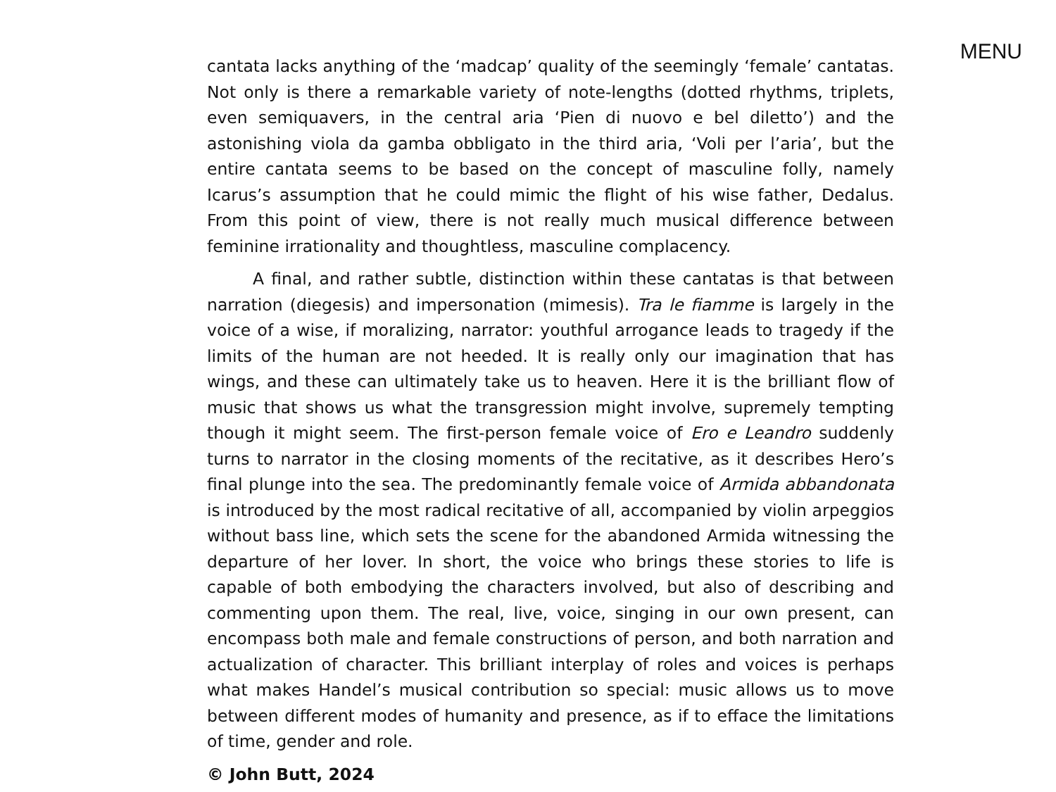MENU
cantata lacks anything of the ‘madcap’ quality of the seemingly ‘female’ cantatas. Not only is there a remarkable variety of note-lengths (dotted rhythms, triplets, even semiquavers, in the central aria ‘Pien di nuovo e bel diletto’) and the astonishing viola da gamba obbligato in the third aria, ‘Voli per l’aria’, but the entire cantata seems to be based on the concept of masculine folly, namely Icarus’s assumption that he could mimic the flight of his wise father, Dedalus. From this point of view, there is not really much musical difference between feminine irrationality and thoughtless, masculine complacency.
A final, and rather subtle, distinction within these cantatas is that between narration (diegesis) and impersonation (mimesis). Tra le fiamme is largely in the voice of a wise, if moralizing, narrator: youthful arrogance leads to tragedy if the limits of the human are not heeded. It is really only our imagination that has wings, and these can ultimately take us to heaven. Here it is the brilliant flow of music that shows us what the transgression might involve, supremely tempting though it might seem. The first-person female voice of Ero e Leandro suddenly turns to narrator in the closing moments of the recitative, as it describes Hero’s final plunge into the sea. The predominantly female voice of Armida abbandonata is introduced by the most radical recitative of all, accompanied by violin arpeggios without bass line, which sets the scene for the abandoned Armida witnessing the departure of her lover. In short, the voice who brings these stories to life is capable of both embodying the characters involved, but also of describing and commenting upon them. The real, live, voice, singing in our own present, can encompass both male and female constructions of person, and both narration and actualization of character. This brilliant interplay of roles and voices is perhaps what makes Handel’s musical contribution so special: music allows us to move between different modes of humanity and presence, as if to efface the limitations of time, gender and role.
© John Butt, 2024